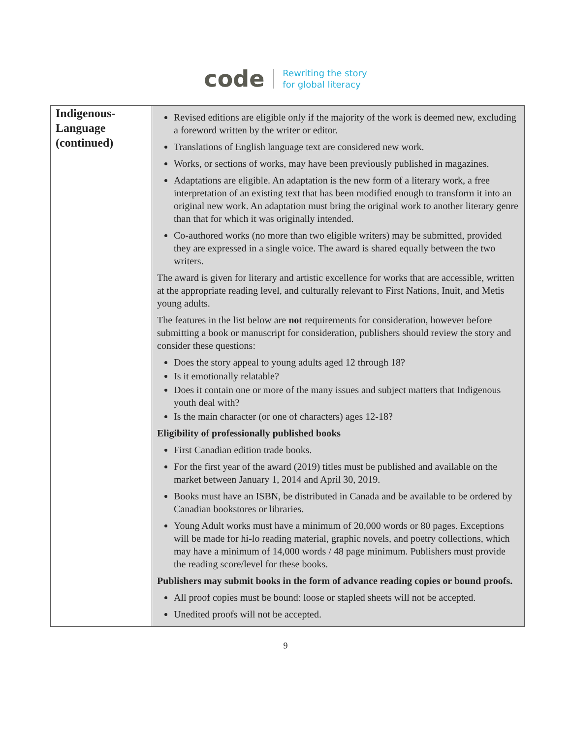code Rewriting the story
for global literacy
| Indigenous-Language (continued) | Revised editions are eligible only if the majority of the work is deemed new, excluding a foreword written by the writer or editor. Translations of English language text are considered new work. Works, or sections of works, may have been previously published in magazines. Adaptations are eligible. An adaptation is the new form of a literary work, a free interpretation of an existing text that has been modified enough to transform it into an original new work. An adaptation must bring the original work to another literary genre than that for which it was originally intended. Co-authored works (no more than two eligible writers) may be submitted, provided they are expressed in a single voice. The award is shared equally between the two writers. The award is given for literary and artistic excellence for works that are accessible, written at the appropriate reading level, and culturally relevant to First Nations, Inuit, and Metis young adults. The features in the list below are not requirements for consideration, however before submitting a book or manuscript for consideration, publishers should review the story and consider these questions: Does the story appeal to young adults aged 12 through 18? Is it emotionally relatable? Does it contain one or more of the many issues and subject matters that Indigenous youth deal with? Is the main character (or one of characters) ages 12-18? Eligibility of professionally published books First Canadian edition trade books. For the first year of the award (2019) titles must be published and available on the market between January 1, 2014 and April 30, 2019. Books must have an ISBN, be distributed in Canada and be available to be ordered by Canadian bookstores or libraries. Young Adult works must have a minimum of 20,000 words or 80 pages. Exceptions will be made for hi-lo reading material, graphic novels, and poetry collections, which may have a minimum of 14,000 words / 48 page minimum. Publishers must provide the reading score/level for these books. Publishers may submit books in the form of advance reading copies or bound proofs. All proof copies must be bound: loose or stapled sheets will not be accepted. Unedited proofs will not be accepted. |
9